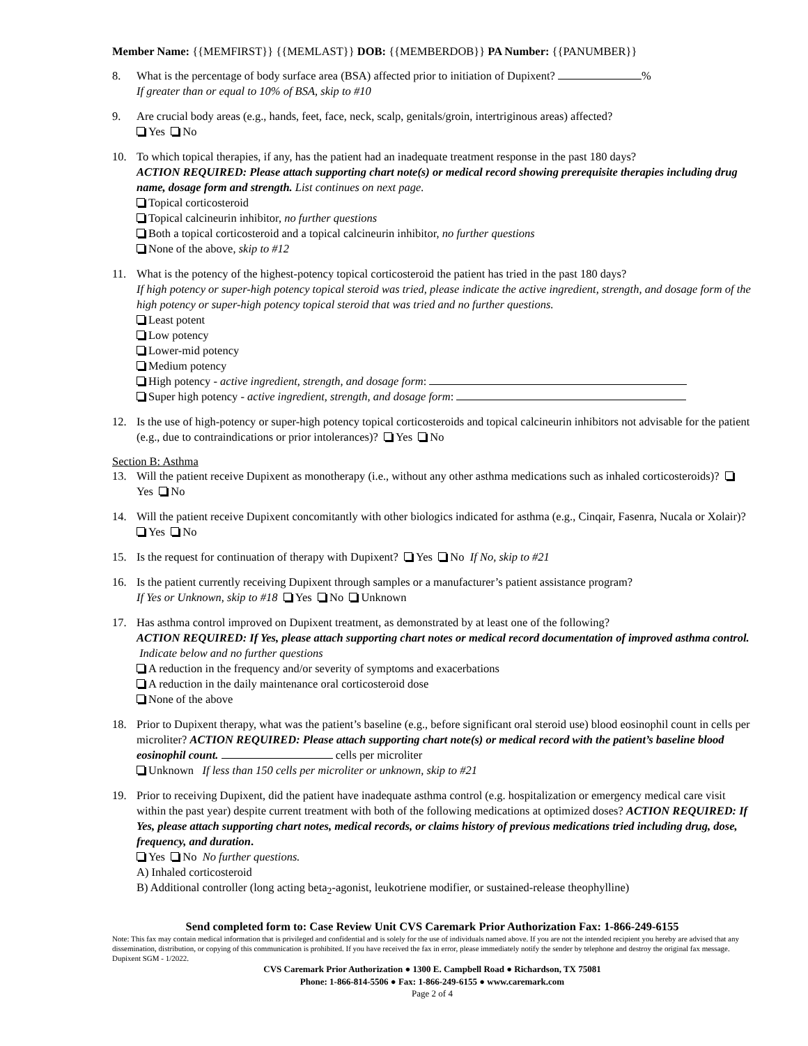Member Name: {{MEMFIRST}} {{MEMLAST}} DOB: {{MEMBERDOB}} PA Number: {{PANUMBER}}
8. What is the percentage of body surface area (BSA) affected prior to initiation of Dupixent? %
If greater than or equal to 10% of BSA, skip to #10
9. Are crucial body areas (e.g., hands, feet, face, neck, scalp, genitals/groin, intertriginous areas) affected?
Yes No
10. To which topical therapies, if any, has the patient had an inadequate treatment response in the past 180 days?
ACTION REQUIRED: Please attach supporting chart note(s) or medical record showing prerequisite therapies including drug name, dosage form and strength. List continues on next page.
Topical corticosteroid
Topical calcineurin inhibitor, no further questions
Both a topical corticosteroid and a topical calcineurin inhibitor, no further questions
None of the above, skip to #12
11. What is the potency of the highest-potency topical corticosteroid the patient has tried in the past 180 days?
If high potency or super-high potency topical steroid was tried, please indicate the active ingredient, strength, and dosage form of the high potency or super-high potency topical steroid that was tried and no further questions.
Least potent
Low potency
Lower-mid potency
Medium potency
High potency - active ingredient, strength, and dosage form:
Super high potency - active ingredient, strength, and dosage form:
12. Is the use of high-potency or super-high potency topical corticosteroids and topical calcineurin inhibitors not advisable for the patient (e.g., due to contraindications or prior intolerances)? Yes No
Section B: Asthma
13. Will the patient receive Dupixent as monotherapy (i.e., without any other asthma medications such as inhaled corticosteroids)? Yes No
14. Will the patient receive Dupixent concomitantly with other biologics indicated for asthma (e.g., Cinqair, Fasenra, Nucala or Xolair)? Yes No
15. Is the request for continuation of therapy with Dupixent? Yes No If No, skip to #21
16. Is the patient currently receiving Dupixent through samples or a manufacturer’s patient assistance program?
If Yes or Unknown, skip to #18 Yes No Unknown
17. Has asthma control improved on Dupixent treatment, as demonstrated by at least one of the following?
ACTION REQUIRED: If Yes, please attach supporting chart notes or medical record documentation of improved asthma control. Indicate below and no further questions
A reduction in the frequency and/or severity of symptoms and exacerbations
A reduction in the daily maintenance oral corticosteroid dose
None of the above
18. Prior to Dupixent therapy, what was the patient’s baseline (e.g., before significant oral steroid use) blood eosinophil count in cells per microliter? ACTION REQUIRED: Please attach supporting chart note(s) or medical record with the patient’s baseline blood eosinophil count. cells per microliter
Unknown If less than 150 cells per microliter or unknown, skip to #21
19. Prior to receiving Dupixent, did the patient have inadequate asthma control (e.g. hospitalization or emergency medical care visit within the past year) despite current treatment with both of the following medications at optimized doses? ACTION REQUIRED: If Yes, please attach supporting chart notes, medical records, or claims history of previous medications tried including drug, dose, frequency, and duration.
Yes No No further questions.
A) Inhaled corticosteroid
B) Additional controller (long acting beta<sub>2</sub>-agonist, leukotriene modifier, or sustained-release theophylline)
Send completed form to: Case Review Unit CVS Caremark Prior Authorization Fax: 1-866-249-6155
Note: This fax may contain medical information that is privileged and confidential and is solely for the use of individuals named above. If you are not the intended recipient you hereby are advised that any dissemination, distribution, or copying of this communication is prohibited. If you have received the fax in error, please immediately notify the sender by telephone and destroy the original fax message. Dupixent SGM - 1/2022.
CVS Caremark Prior Authorization ● 1300 E. Campbell Road ● Richardson, TX 75081
Phone: 1-866-814-5506 ● Fax: 1-866-249-6155 ● www.caremark.com
Page 2 of 4